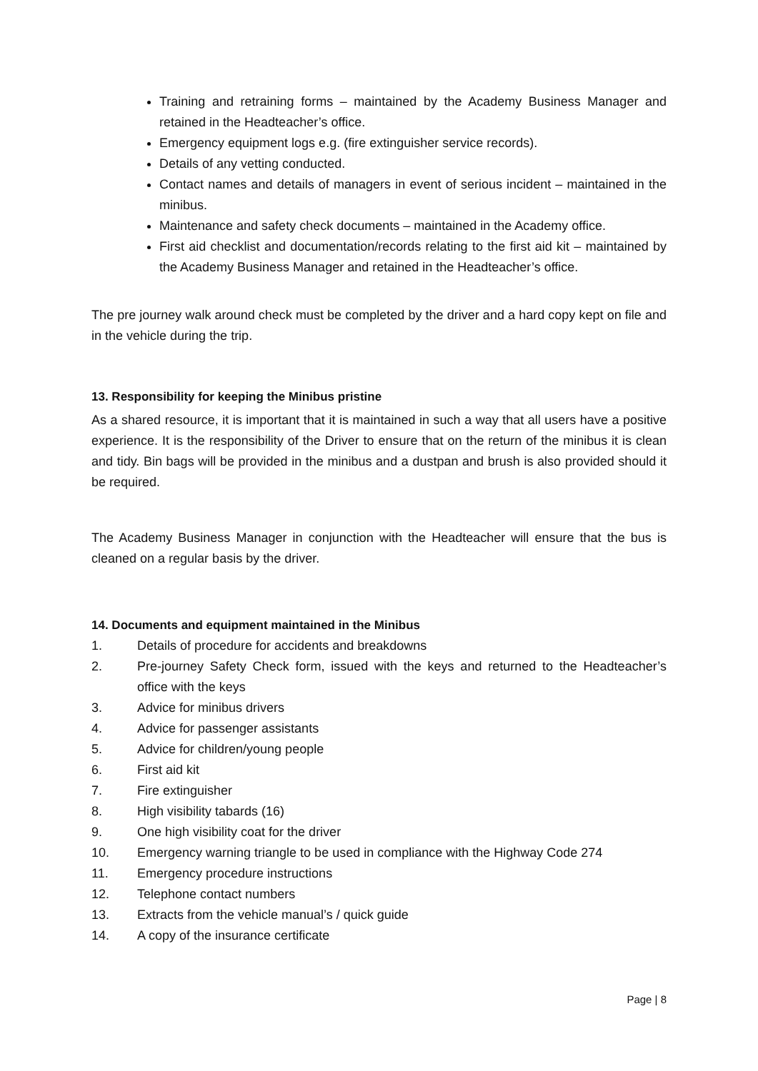Training and retraining forms – maintained by the Academy Business Manager and retained in the Headteacher’s office.
Emergency equipment logs e.g. (fire extinguisher service records).
Details of any vetting conducted.
Contact names and details of managers in event of serious incident – maintained in the minibus.
Maintenance and safety check documents – maintained in the Academy office.
First aid checklist and documentation/records relating to the first aid kit – maintained by the Academy Business Manager and retained in the Headteacher’s office.
The pre journey walk around check must be completed by the driver and a hard copy kept on file and in the vehicle during the trip.
13. Responsibility for keeping the Minibus pristine
As a shared resource, it is important that it is maintained in such a way that all users have a positive experience. It is the responsibility of the Driver to ensure that on the return of the minibus it is clean and tidy. Bin bags will be provided in the minibus and a dustpan and brush is also provided should it be required.
The Academy Business Manager in conjunction with the Headteacher will ensure that the bus is cleaned on a regular basis by the driver.
14. Documents and equipment maintained in the Minibus
1. Details of procedure for accidents and breakdowns
2. Pre-journey Safety Check form, issued with the keys and returned to the Headteacher’s office with the keys
3. Advice for minibus drivers
4. Advice for passenger assistants
5. Advice for children/young people
6. First aid kit
7. Fire extinguisher
8. High visibility tabards (16)
9. One high visibility coat for the driver
10. Emergency warning triangle to be used in compliance with the Highway Code 274
11. Emergency procedure instructions
12. Telephone contact numbers
13. Extracts from the vehicle manual’s / quick guide
14. A copy of the insurance certificate
Page | 8